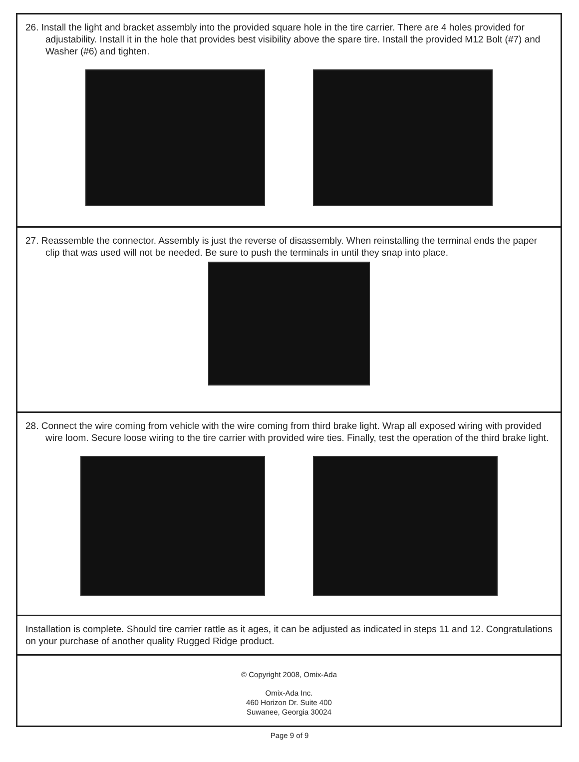26. Install the light and bracket assembly into the provided square hole in the tire carrier. There are 4 holes provided for adjustability. Install it in the hole that provides best visibility above the spare tire. Install the provided M12 Bolt (#7) and Washer (#6) and tighten.
27. Reassemble the connector. Assembly is just the reverse of disassembly. When reinstalling the terminal ends the paper clip that was used will not be needed. Be sure to push the terminals in until they snap into place.
28. Connect the wire coming from vehicle with the wire coming from third brake light. Wrap all exposed wiring with provided wire loom. Secure loose wiring to the tire carrier with provided wire ties. Finally, test the operation of the third brake light.
Installation is complete. Should tire carrier rattle as it ages, it can be adjusted as indicated in steps 11 and 12. Congratulations on your purchase of another quality Rugged Ridge product.
© Copyright 2008, Omix-Ada
Omix-Ada Inc.
460 Horizon Dr. Suite 400
Suwanee, Georgia 30024
Page 9 of 9